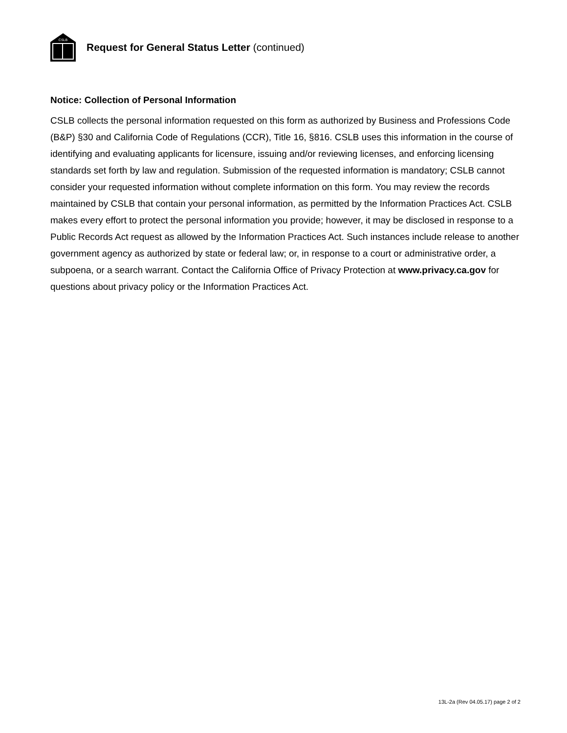CSLB
Request for General Status Letter (continued)
Notice: Collection of Personal Information
CSLB collects the personal information requested on this form as authorized by Business and Professions Code (B&P) §30 and California Code of Regulations (CCR), Title 16, §816. CSLB uses this information in the course of identifying and evaluating applicants for licensure, issuing and/or reviewing licenses, and enforcing licensing standards set forth by law and regulation. Submission of the requested information is mandatory; CSLB cannot consider your requested information without complete information on this form. You may review the records maintained by CSLB that contain your personal information, as permitted by the Information Practices Act. CSLB makes every effort to protect the personal information you provide; however, it may be disclosed in response to a Public Records Act request as allowed by the Information Practices Act. Such instances include release to another government agency as authorized by state or federal law; or, in response to a court or administrative order, a subpoena, or a search warrant. Contact the California Office of Privacy Protection at www.privacy.ca.gov for questions about privacy policy or the Information Practices Act.
13L-2a (Rev 04.05.17) page 2 of 2